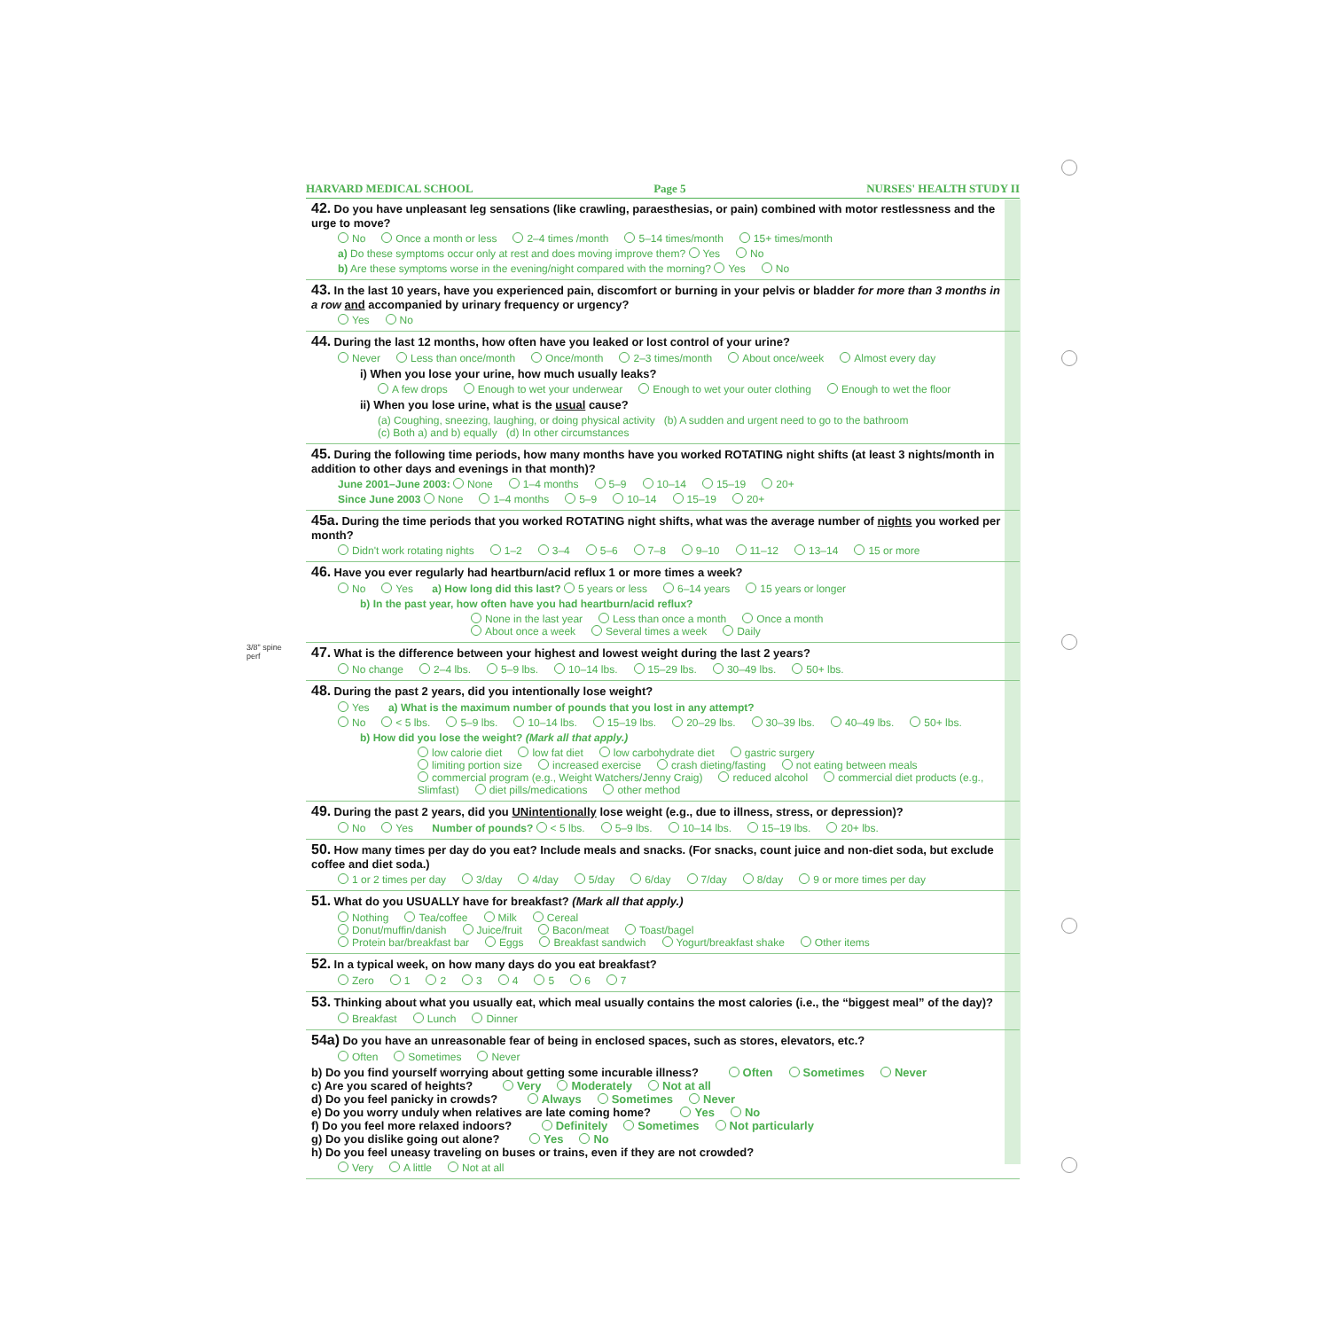HARVARD MEDICAL SCHOOL Page 5 NURSES' HEALTH STUDY II
42. Do you have unpleasant leg sensations (like crawling, paraesthesias, or pain) combined with motor restlessness and the urge to move?
No Once a month or less 2–4 times /month 5–14 times/month 15+ times/month
a) Do these symptoms occur only at rest and does moving improve them? Yes No
b) Are these symptoms worse in the evening/night compared with the morning? Yes No
43. In the last 10 years, have you experienced pain, discomfort or burning in your pelvis or bladder for more than 3 months in a row and accompanied by urinary frequency or urgency?
Yes No
44. During the last 12 months, how often have you leaked or lost control of your urine?
Never Less than once/month Once/month 2–3 times/month About once/week Almost every day
i) When you lose your urine, how much usually leaks?
A few drops Enough to wet your underwear Enough to wet your outer clothing Enough to wet the floor
ii) When you lose urine, what is the usual cause?
(a) Coughing, sneezing, laughing, or doing physical activity (b) A sudden and urgent need to go to the bathroom
(c) Both a) and b) equally (d) In other circumstances
45. During the following time periods, how many months have you worked ROTATING night shifts (at least 3 nights/month in addition to other days and evenings in that month)?
June 2001–June 2003: None 1–4 months 5–9 10–14 15–19 20+
Since June 2003 None 1–4 months 5–9 10–14 15–19 20+
45a. During the time periods that you worked ROTATING night shifts, what was the average number of nights you worked per month?
Didn't work rotating nights 1–2 3–4 5–6 7–8 9–10 11–12 13–14 15 or more
46. Have you ever regularly had heartburn/acid reflux 1 or more times a week?
No Yes a) How long did this last? 5 years or less 6–14 years 15 years or longer
b) In the past year, how often have you had heartburn/acid reflux?
None in the last year Less than once a month Once a month
About once a week Several times a week Daily
47. What is the difference between your highest and lowest weight during the last 2 years?
No change 2–4 lbs. 5–9 lbs. 10–14 lbs. 15–29 lbs. 30–49 lbs. 50+ lbs.
48. During the past 2 years, did you intentionally lose weight?
Yes a) What is the maximum number of pounds that you lost in any attempt?
No < 5 lbs. 5–9 lbs. 10–14 lbs. 15–19 lbs. 20–29 lbs. 30–39 lbs. 40–49 lbs. 50+ lbs.
b) How did you lose the weight? (Mark all that apply.)
low calorie diet low fat diet low carbohydrate diet gastric surgery
limiting portion size increased exercise crash dieting/fasting not eating between meals
commercial program (e.g., Weight Watchers/Jenny Craig) reduced alcohol commercial diet products (e.g., Slimfast) diet pills/medications other method
49. During the past 2 years, did you UNintentionally lose weight (e.g., due to illness, stress, or depression)?
No Yes Number of pounds? < 5 lbs. 5–9 lbs. 10–14 lbs. 15–19 lbs. 20+ lbs.
50. How many times per day do you eat? Include meals and snacks. (For snacks, count juice and non-diet soda, but exclude coffee and diet soda.)
1 or 2 times per day 3/day 4/day 5/day 6/day 7/day 8/day 9 or more times per day
51. What do you USUALLY have for breakfast? (Mark all that apply.)
Nothing Tea/coffee Milk Cereal
Donut/muffin/danish Juice/fruit Bacon/meat Toast/bagel
Protein bar/breakfast bar Eggs Breakfast sandwich Yogurt/breakfast shake Other items
52. In a typical week, on how many days do you eat breakfast?
Zero 1234567
53. Thinking about what you usually eat, which meal usually contains the most calories (i.e., the “biggest meal” of the day)?
Breakfast Lunch Dinner
54a) Do you have an unreasonable fear of being in enclosed spaces, such as stores, elevators, etc.?
Often Sometimes Never
b) Do you find yourself worrying about getting some incurable illness? Often Sometimes Never
c) Are you scared of heights? Very Moderately Not at all
d) Do you feel panicky in crowds? Always Sometimes Never
e) Do you worry unduly when relatives are late coming home? Yes No
f) Do you feel more relaxed indoors? Definitely Sometimes Not particularly
g) Do you dislike going out alone? Yes No
h) Do you feel uneasy traveling on buses or trains, even if they are not crowded?
Very A little Not at all
3/8" spine
perf